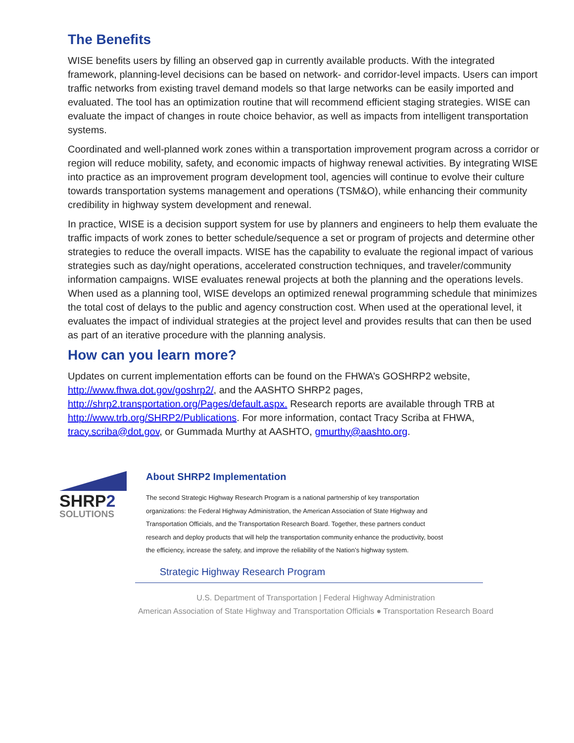The Benefits
WISE benefits users by filling an observed gap in currently available products. With the integrated framework, planning-level decisions can be based on network- and corridor-level impacts. Users can import traffic networks from existing travel demand models so that large networks can be easily imported and evaluated. The tool has an optimization routine that will recommend efficient staging strategies. WISE can evaluate the impact of changes in route choice behavior, as well as impacts from intelligent transportation systems.
Coordinated and well-planned work zones within a transportation improvement program across a corridor or region will reduce mobility, safety, and economic impacts of highway renewal activities. By integrating WISE into practice as an improvement program development tool, agencies will continue to evolve their culture towards transportation systems management and operations (TSM&O), while enhancing their community credibility in highway system development and renewal.
In practice, WISE is a decision support system for use by planners and engineers to help them evaluate the traffic impacts of work zones to better schedule/sequence a set or program of projects and determine other strategies to reduce the overall impacts. WISE has the capability to evaluate the regional impact of various strategies such as day/night operations, accelerated construction techniques, and traveler/community information campaigns. WISE evaluates renewal projects at both the planning and the operations levels. When used as a planning tool, WISE develops an optimized renewal programming schedule that minimizes the total cost of delays to the public and agency construction cost. When used at the operational level, it evaluates the impact of individual strategies at the project level and provides results that can then be used as part of an iterative procedure with the planning analysis.
How can you learn more?
Updates on current implementation efforts can be found on the FHWA’s GOSHRP2 website, http://www.fhwa.dot.gov/goshrp2/, and the AASHTO SHRP2 pages, http://shrp2.transportation.org/Pages/default.aspx. Research reports are available through TRB at http://www.trb.org/SHRP2/Publications. For more information, contact Tracy Scriba at FHWA, tracy.scriba@dot.gov, or Gummada Murthy at AASHTO, gmurthy@aashto.org.
SHRP2
SOLUTIONS
About SHRP2 Implementation
The second Strategic Highway Research Program is a national partnership of key transportation organizations: the Federal Highway Administration, the American Association of State Highway and Transportation Officials, and the Transportation Research Board. Together, these partners conduct research and deploy products that will help the transportation community enhance the productivity, boost the efficiency, increase the safety, and improve the reliability of the Nation’s highway system.
Strategic Highway Research Program
U.S. Department of Transportation | Federal Highway Administration
American Association of State Highway and Transportation Officials ● Transportation Research Board